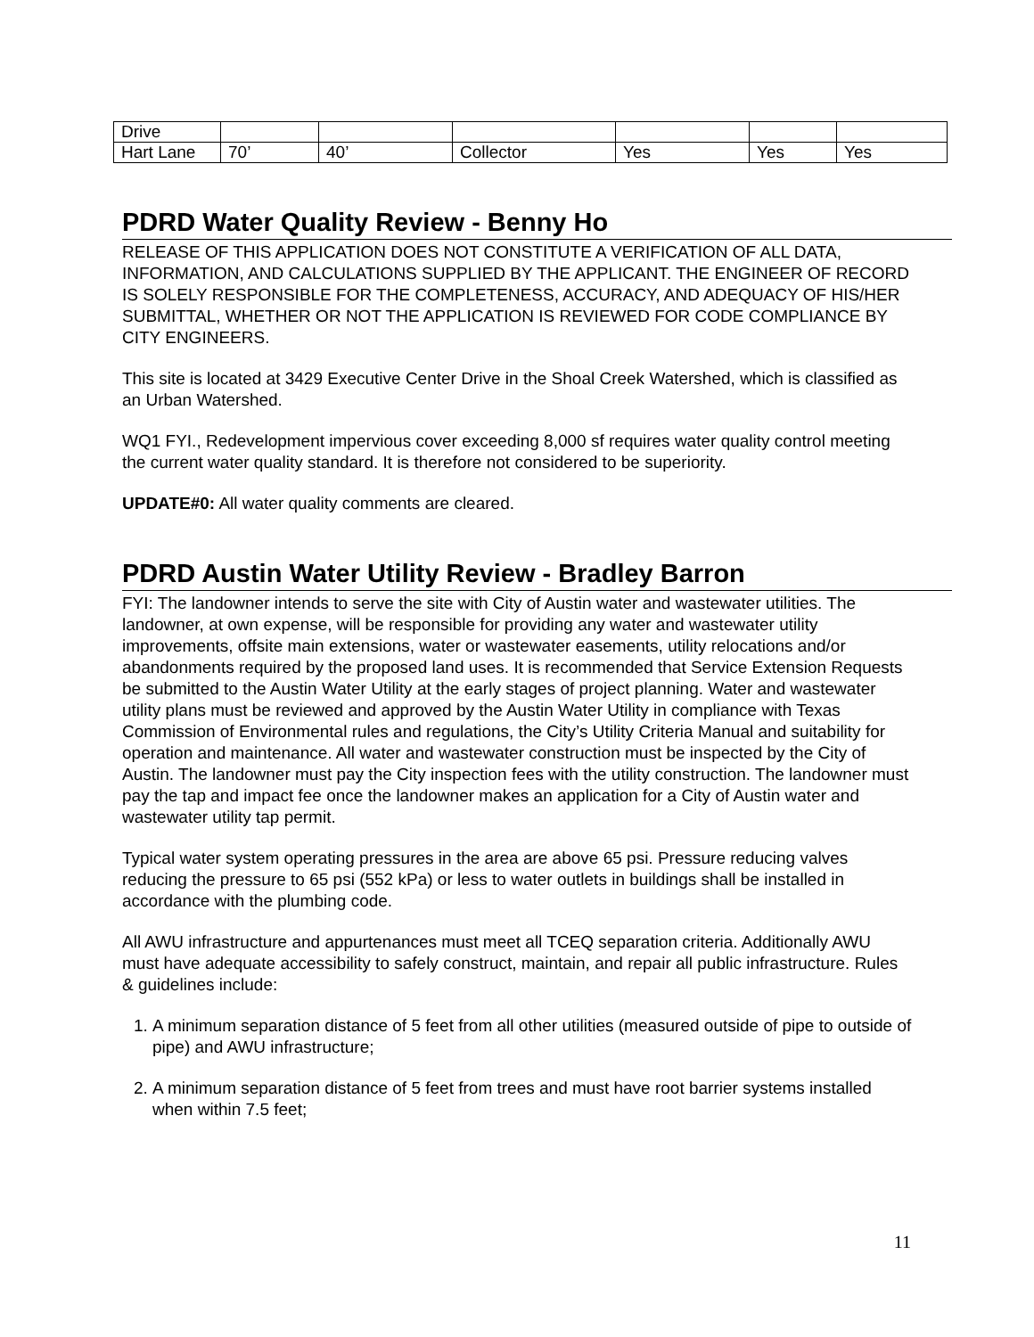| Drive | | | | | | |
| Hart Lane | 70’ | 40’ | Collector | Yes | Yes | Yes |
PDRD Water Quality Review - Benny Ho
RELEASE OF THIS APPLICATION DOES NOT CONSTITUTE A VERIFICATION OF ALL DATA, INFORMATION, AND CALCULATIONS SUPPLIED BY THE APPLICANT. THE ENGINEER OF RECORD IS SOLELY RESPONSIBLE FOR THE COMPLETENESS, ACCURACY, AND ADEQUACY OF HIS/HER SUBMITTAL, WHETHER OR NOT THE APPLICATION IS REVIEWED FOR CODE COMPLIANCE BY CITY ENGINEERS.
This site is located at 3429 Executive Center Drive in the Shoal Creek Watershed, which is classified as an Urban Watershed.
WQ1 FYI., Redevelopment impervious cover exceeding 8,000 sf requires water quality control meeting the current water quality standard. It is therefore not considered to be superiority.
UPDATE#0: All water quality comments are cleared.
PDRD Austin Water Utility Review - Bradley Barron
FYI: The landowner intends to serve the site with City of Austin water and wastewater utilities. The landowner, at own expense, will be responsible for providing any water and wastewater utility improvements, offsite main extensions, water or wastewater easements, utility relocations and/or abandonments required by the proposed land uses. It is recommended that Service Extension Requests be submitted to the Austin Water Utility at the early stages of project planning. Water and wastewater utility plans must be reviewed and approved by the Austin Water Utility in compliance with Texas Commission of Environmental rules and regulations, the City’s Utility Criteria Manual and suitability for operation and maintenance. All water and wastewater construction must be inspected by the City of Austin. The landowner must pay the City inspection fees with the utility construction. The landowner must pay the tap and impact fee once the landowner makes an application for a City of Austin water and wastewater utility tap permit.
Typical water system operating pressures in the area are above 65 psi. Pressure reducing valves reducing the pressure to 65 psi (552 kPa) or less to water outlets in buildings shall be installed in accordance with the plumbing code.
All AWU infrastructure and appurtenances must meet all TCEQ separation criteria. Additionally AWU must have adequate accessibility to safely construct, maintain, and repair all public infrastructure. Rules & guidelines include:
1. A minimum separation distance of 5 feet from all other utilities (measured outside of pipe to outside of pipe) and AWU infrastructure;
2. A minimum separation distance of 5 feet from trees and must have root barrier systems installed when within 7.5 feet;
11